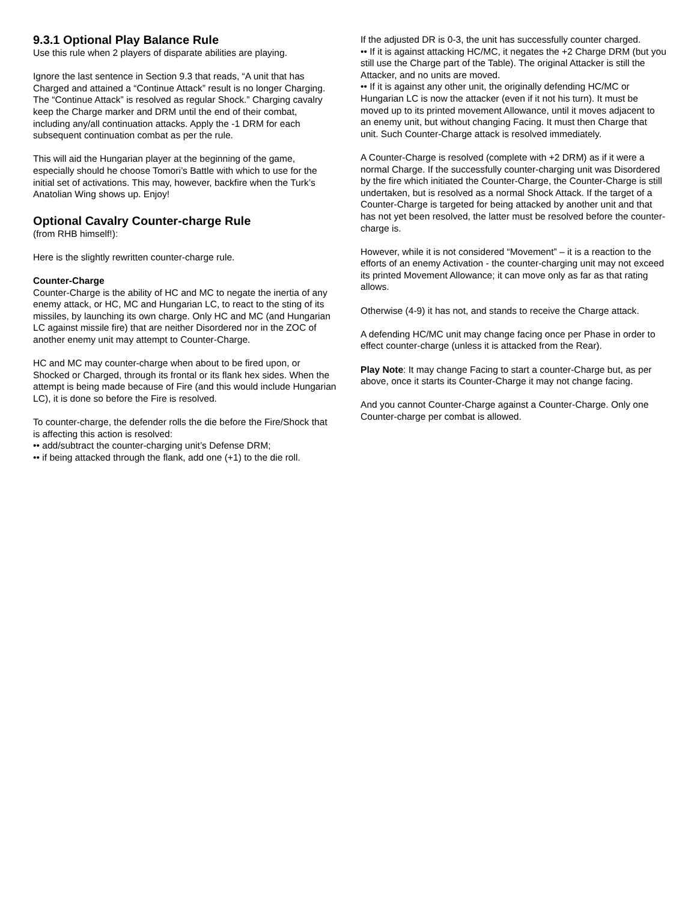9.3.1 Optional Play Balance Rule
Use this rule when 2 players of disparate abilities are playing.
Ignore the last sentence in Section 9.3 that reads, “A unit that has Charged and attained a “Continue Attack” result is no longer Charging. The “Continue Attack” is resolved as regular Shock.” Charging cavalry keep the Charge marker and DRM until the end of their combat, including any/all continuation attacks. Apply the -1 DRM for each subsequent continuation combat as per the rule.
This will aid the Hungarian player at the beginning of the game, especially should he choose Tomori’s Battle with which to use for the initial set of activations. This may, however, backfire when the Turk’s Anatolian Wing shows up. Enjoy!
Optional Cavalry Counter-charge Rule
(from RHB himself!):
Here is the slightly rewritten counter-charge rule.
Counter-Charge
Counter-Charge is the ability of HC and MC to negate the inertia of any enemy attack, or HC, MC and Hungarian LC, to react to the sting of its missiles, by launching its own charge. Only HC and MC (and Hungarian LC against missile fire) that are neither Disordered nor in the ZOC of another enemy unit may attempt to Counter-Charge.
HC and MC may counter-charge when about to be fired upon, or Shocked or Charged, through its frontal or its flank hex sides. When the attempt is being made because of Fire (and this would include Hungarian LC), it is done so before the Fire is resolved.
To counter-charge, the defender rolls the die before the Fire/Shock that is affecting this action is resolved:
•• add/subtract the counter-charging unit’s Defense DRM;
•• if being attacked through the flank, add one (+1) to the die roll.
If the adjusted DR is 0-3, the unit has successfully counter charged.
•• If it is against attacking HC/MC, it negates the +2 Charge DRM (but you still use the Charge part of the Table). The original Attacker is still the Attacker, and no units are moved.
•• If it is against any other unit, the originally defending HC/MC or Hungarian LC is now the attacker (even if it not his turn). It must be moved up to its printed movement Allowance, until it moves adjacent to an enemy unit, but without changing Facing. It must then Charge that unit. Such Counter-Charge attack is resolved immediately.
A Counter-Charge is resolved (complete with +2 DRM) as if it were a normal Charge. If the successfully counter-charging unit was Disordered by the fire which initiated the Counter-Charge, the Counter-Charge is still undertaken, but is resolved as a normal Shock Attack. If the target of a Counter-Charge is targeted for being attacked by another unit and that has not yet been resolved, the latter must be resolved before the counter-charge is.
However, while it is not considered “Movement” – it is a reaction to the efforts of an enemy Activation - the counter-charging unit may not exceed its printed Movement Allowance; it can move only as far as that rating allows.
Otherwise (4-9) it has not, and stands to receive the Charge attack.
A defending HC/MC unit may change facing once per Phase in order to effect counter-charge (unless it is attacked from the Rear).
Play Note: It may change Facing to start a counter-Charge but, as per above, once it starts its Counter-Charge it may not change facing.
And you cannot Counter-Charge against a Counter-Charge. Only one Counter-charge per combat is allowed.